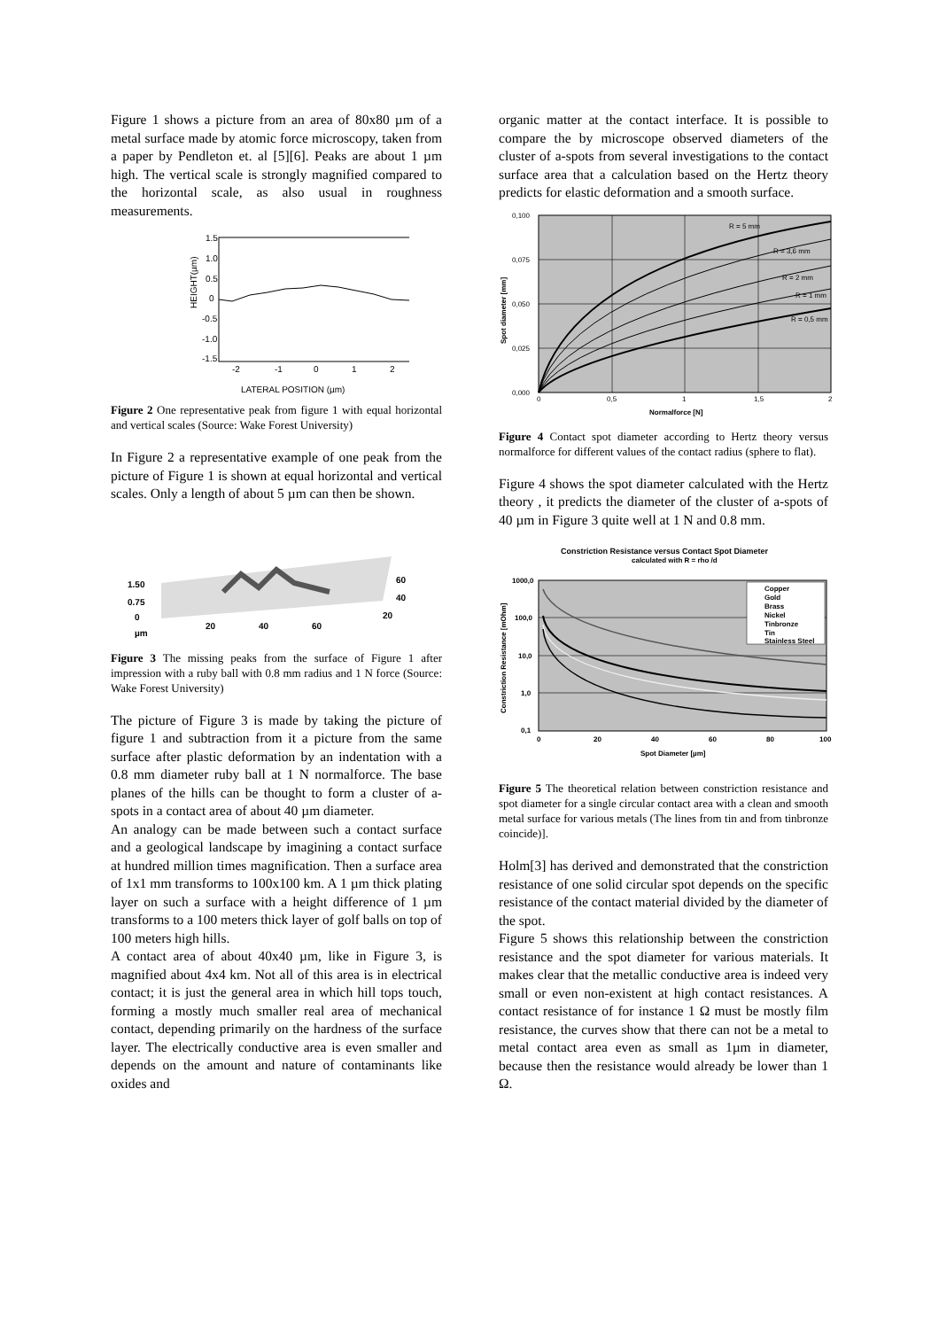Figure 1 shows a picture from an area of 80x80 µm of a metal surface made by atomic force microscopy, taken from a paper by Pendleton et. al [5][6]. Peaks are about 1 µm high. The vertical scale is strongly magnified compared to the horizontal scale, as also usual in roughness measurements.
1.5
1.0
0.5
0
-0.5
-1.0
-1.5
HEIGHT(µm)
-2
-1
0
1
2
LATERAL POSITION (µm)
Figure 2 One representative peak from figure 1 with equal horizontal and vertical scales (Source: Wake Forest University)
In Figure 2 a representative example of one peak from the picture of Figure 1 is shown at equal horizontal and vertical scales. Only a length of about 5 µm can then be shown.
1.50
0.75
0
µm
20
40
60
60
40
20
Figure 3 The missing peaks from the surface of Figure 1 after impression with a ruby ball with 0.8 mm radius and 1 N force (Source: Wake Forest University)
The picture of Figure 3 is made by taking the picture of figure 1 and subtraction from it a picture from the same surface after plastic deformation by an indentation with a 0.8 mm diameter ruby ball at 1 N normalforce. The base planes of the hills can be thought to form a cluster of a-spots in a contact area of about 40 µm diameter.
An analogy can be made between such a contact surface and a geological landscape by imagining a contact surface at hundred million times magnification. Then a surface area of 1x1 mm transforms to 100x100 km. A 1 µm thick plating layer on such a surface with a height difference of 1 µm transforms to a 100 meters thick layer of golf balls on top of 100 meters high hills.
A contact area of about 40x40 µm, like in Figure 3, is magnified about 4x4 km. Not all of this area is in electrical contact; it is just the general area in which hill tops touch, forming a mostly much smaller real area of mechanical contact, depending primarily on the hardness of the surface layer. The electrically conductive area is even smaller and depends on the amount and nature of contaminants like oxides and
organic matter at the contact interface. It is possible to compare the by microscope observed diameters of the cluster of a-spots from several investigations to the contact surface area that a calculation based on the Hertz theory predicts for elastic deformation and a smooth surface.
0,100
0,075
0,050
0,025
0,000
0
0,5
1
1,5
2
Normalforce [N]
Spot diameter [mm]
R = 5 mm
R = 3,6 mm
R = 2 mm
R = 1 mm
R = 0,5 mm
Figure 4 Contact spot diameter according to Hertz theory versus normalforce for different values of the contact radius (sphere to flat).
Figure 4 shows the spot diameter calculated with the Hertz theory , it predicts the diameter of the cluster of a-spots of 40 µm in Figure 3 quite well at 1 N and 0.8 mm.
Constriction Resistance versus Contact Spot Diameter
calculated with R = rho /d
1000,0
100,0
10,0
1,0
0,1
0
20
40
60
80
100
Spot Diameter [µm]
Constriction Resistance [mOhm]
Copper
Gold
Brass
Nickel
Tinbronze
Tin
Stainless Steel
Figure 5 The theoretical relation between constriction resistance and spot diameter for a single circular contact area with a clean and smooth metal surface for various metals (The lines from tin and from tinbronze coincide)].
Holm[3] has derived and demonstrated that the constriction resistance of one solid circular spot depends on the specific resistance of the contact material divided by the diameter of the spot.
Figure 5 shows this relationship between the constriction resistance and the spot diameter for various materials. It makes clear that the metallic conductive area is indeed very small or even non-existent at high contact resistances. A contact resistance of for instance 1 Ω must be mostly film resistance, the curves show that there can not be a metal to metal contact area even as small as 1µm in diameter, because then the resistance would already be lower than 1 Ω.